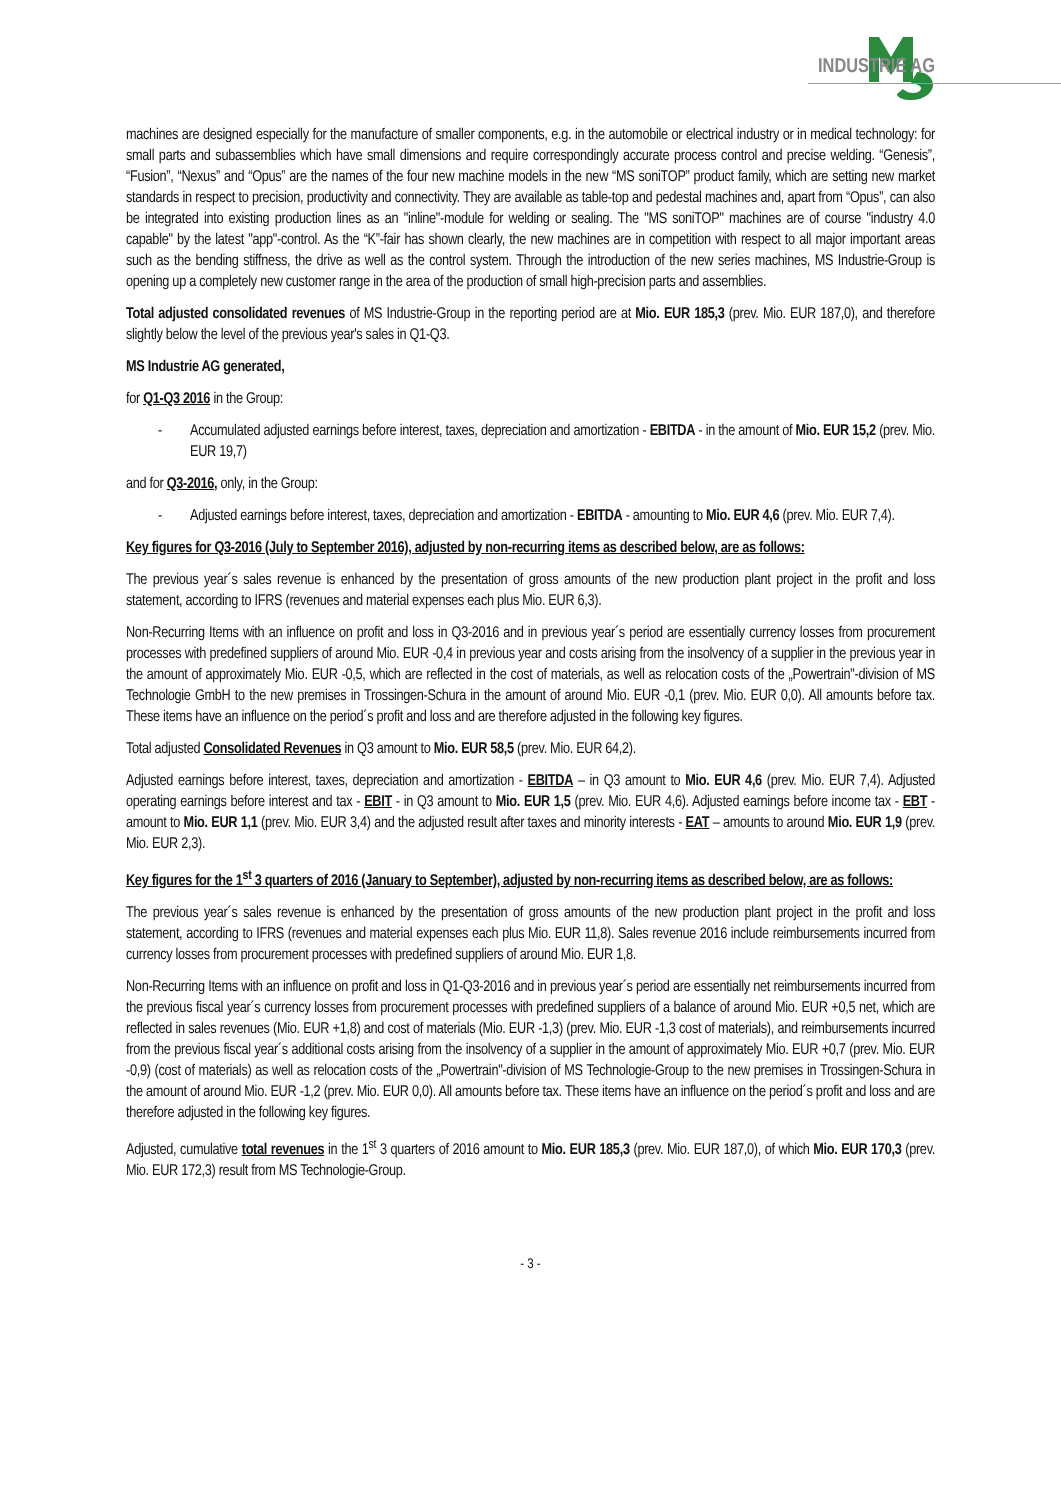INDUSTRIE AG
machines are designed especially for the manufacture of smaller components, e.g. in the automobile or electrical industry or in medical technology: for small parts and subassemblies which have small dimensions and require correspondingly accurate process control and precise welding. “Genesis”, “Fusion”, “Nexus” and “Opus” are the names of the four new machine models in the new “MS soniTOP” product family, which are setting new market standards in respect to precision, productivity and connectivity. They are available as table-top and pedestal machines and, apart from “Opus”, can also be integrated into existing production lines as an "inline"-module for welding or sealing. The "MS soniTOP" machines are of course "industry 4.0 capable" by the latest "app"-control. As the “K”-fair has shown clearly, the new machines are in competition with respect to all major important areas such as the bending stiffness, the drive as well as the control system. Through the introduction of the new series machines, MS Industrie-Group is opening up a completely new customer range in the area of the production of small high-precision parts and assemblies.
Total adjusted consolidated revenues of MS Industrie-Group in the reporting period are at Mio. EUR 185,3 (prev. Mio. EUR 187,0), and therefore slightly below the level of the previous year's sales in Q1-Q3.
MS Industrie AG generated,
for Q1-Q3 2016 in the Group:
- Accumulated adjusted earnings before interest, taxes, depreciation and amortization - EBITDA - in the amount of Mio. EUR 15,2 (prev. Mio. EUR 19,7)
and for Q3-2016, only, in the Group:
- Adjusted earnings before interest, taxes, depreciation and amortization - EBITDA - amounting to Mio. EUR 4,6 (prev. Mio. EUR 7,4).
Key figures for Q3-2016 (July to September 2016), adjusted by non-recurring items as described below, are as follows:
The previous year´s sales revenue is enhanced by the presentation of gross amounts of the new production plant project in the profit and loss statement, according to IFRS (revenues and material expenses each plus Mio. EUR 6,3).
Non-Recurring Items with an influence on profit and loss in Q3-2016 and in previous year´s period are essentially currency losses from procurement processes with predefined suppliers of around Mio. EUR -0,4 in previous year and costs arising from the insolvency of a supplier in the previous year in the amount of approximately Mio. EUR -0,5, which are reflected in the cost of materials, as well as relocation costs of the „Powertrain"-division of MS Technologie GmbH to the new premises in Trossingen-Schura in the amount of around Mio. EUR -0,1 (prev. Mio. EUR 0,0). All amounts before tax. These items have an influence on the period´s profit and loss and are therefore adjusted in the following key figures.
Total adjusted Consolidated Revenues in Q3 amount to Mio. EUR 58,5 (prev. Mio. EUR 64,2).
Adjusted earnings before interest, taxes, depreciation and amortization - EBITDA – in Q3 amount to Mio. EUR 4,6 (prev. Mio. EUR 7,4). Adjusted operating earnings before interest and tax - EBIT - in Q3 amount to Mio. EUR 1,5 (prev. Mio. EUR 4,6). Adjusted earnings before income tax - EBT - amount to Mio. EUR 1,1 (prev. Mio. EUR 3,4) and the adjusted result after taxes and minority interests - EAT – amounts to around Mio. EUR 1,9 (prev. Mio. EUR 2,3).
Key figures for the 1<sup>st</sup> 3 quarters of 2016 (January to September), adjusted by non-recurring items as described below, are as follows:
The previous year´s sales revenue is enhanced by the presentation of gross amounts of the new production plant project in the profit and loss statement, according to IFRS (revenues and material expenses each plus Mio. EUR 11,8). Sales revenue 2016 include reimbursements incurred from currency losses from procurement processes with predefined suppliers of around Mio. EUR 1,8.
Non-Recurring Items with an influence on profit and loss in Q1-Q3-2016 and in previous year´s period are essentially net reimbursements incurred from the previous fiscal year´s currency losses from procurement processes with predefined suppliers of a balance of around Mio. EUR +0,5 net, which are reflected in sales revenues (Mio. EUR +1,8) and cost of materials (Mio. EUR -1,3) (prev. Mio. EUR -1,3 cost of materials), and reimbursements incurred from the previous fiscal year´s additional costs arising from the insolvency of a supplier in the amount of approximately Mio. EUR +0,7 (prev. Mio. EUR -0,9) (cost of materials) as well as relocation costs of the „Powertrain"-division of MS Technologie-Group to the new premises in Trossingen-Schura in the amount of around Mio. EUR -1,2 (prev. Mio. EUR 0,0). All amounts before tax. These items have an influence on the period´s profit and loss and are therefore adjusted in the following key figures.
Adjusted, cumulative total revenues in the 1<sup>st</sup> 3 quarters of 2016 amount to Mio. EUR 185,3 (prev. Mio. EUR 187,0), of which Mio. EUR 170,3 (prev. Mio. EUR 172,3) result from MS Technologie-Group.
- 3 -